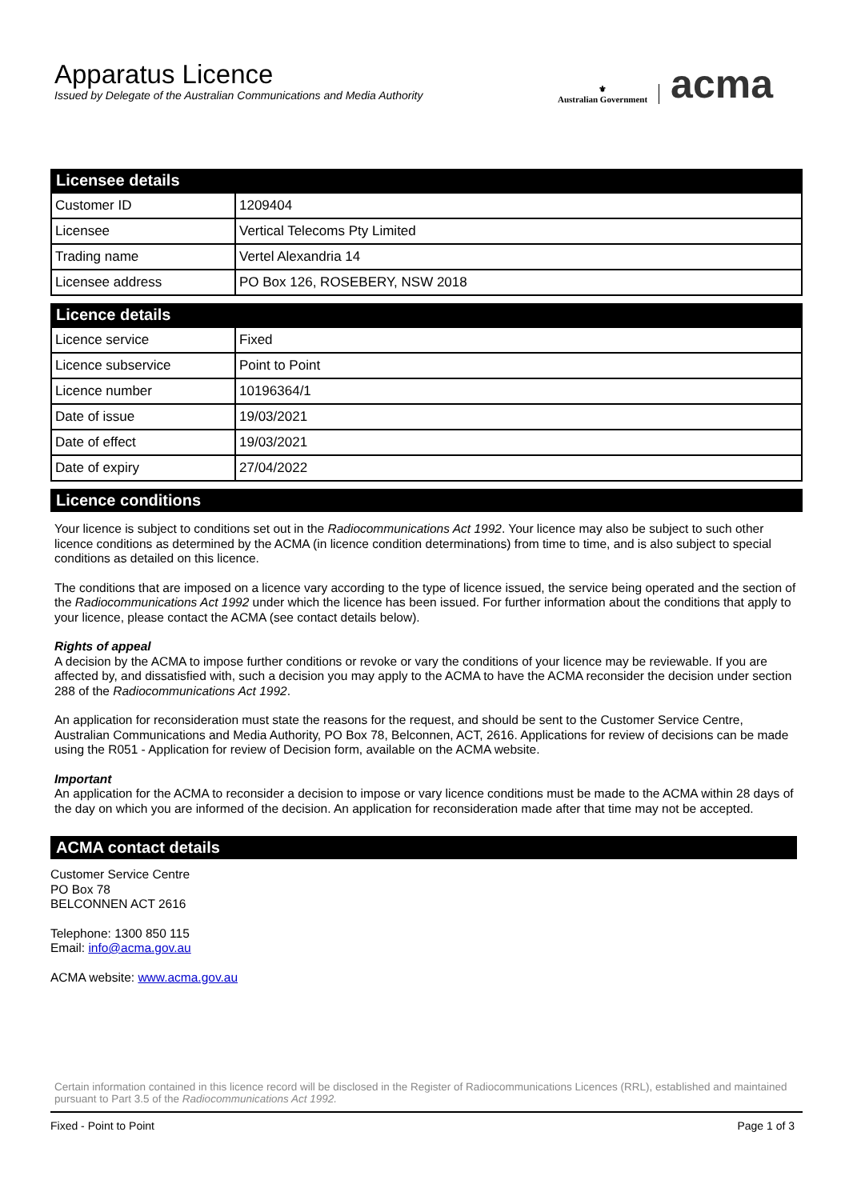Apparatus Licence
Issued by Delegate of the Australian Communications and Media Authority
⚜
Australian Government
acma
Licensee details
| Customer ID | 1209404 |
| Licensee | Vertical Telecoms Pty Limited |
| Trading name | Vertel Alexandria 14 |
| Licensee address | PO Box 126, ROSEBERY, NSW 2018 |
Licence details
| Licence service | Fixed |
| Licence subservice | Point to Point |
| Licence number | 10196364/1 |
| Date of issue | 19/03/2021 |
| Date of effect | 19/03/2021 |
| Date of expiry | 27/04/2022 |
Licence conditions
Your licence is subject to conditions set out in the Radiocommunications Act 1992. Your licence may also be subject to such other licence conditions as determined by the ACMA (in licence condition determinations) from time to time, and is also subject to special conditions as detailed on this licence.
The conditions that are imposed on a licence vary according to the type of licence issued, the service being operated and the section of the Radiocommunications Act 1992 under which the licence has been issued. For further information about the conditions that apply to your licence, please contact the ACMA (see contact details below).
Rights of appeal
A decision by the ACMA to impose further conditions or revoke or vary the conditions of your licence may be reviewable. If you are affected by, and dissatisfied with, such a decision you may apply to the ACMA to have the ACMA reconsider the decision under section 288 of the Radiocommunications Act 1992.
An application for reconsideration must state the reasons for the request, and should be sent to the Customer Service Centre, Australian Communications and Media Authority, PO Box 78, Belconnen, ACT, 2616. Applications for review of decisions can be made using the R051 - Application for review of Decision form, available on the ACMA website.
Important
An application for the ACMA to reconsider a decision to impose or vary licence conditions must be made to the ACMA within 28 days of the day on which you are informed of the decision. An application for reconsideration made after that time may not be accepted.
ACMA contact details
Customer Service Centre
PO Box 78
BELCONNEN ACT 2616
Telephone: 1300 850 115
Email: info@acma.gov.au
ACMA website: www.acma.gov.au
Certain information contained in this licence record will be disclosed in the Register of Radiocommunications Licences (RRL), established and maintained pursuant to Part 3.5 of the Radiocommunications Act 1992.
Fixed - Point to Point Page 1 of 3